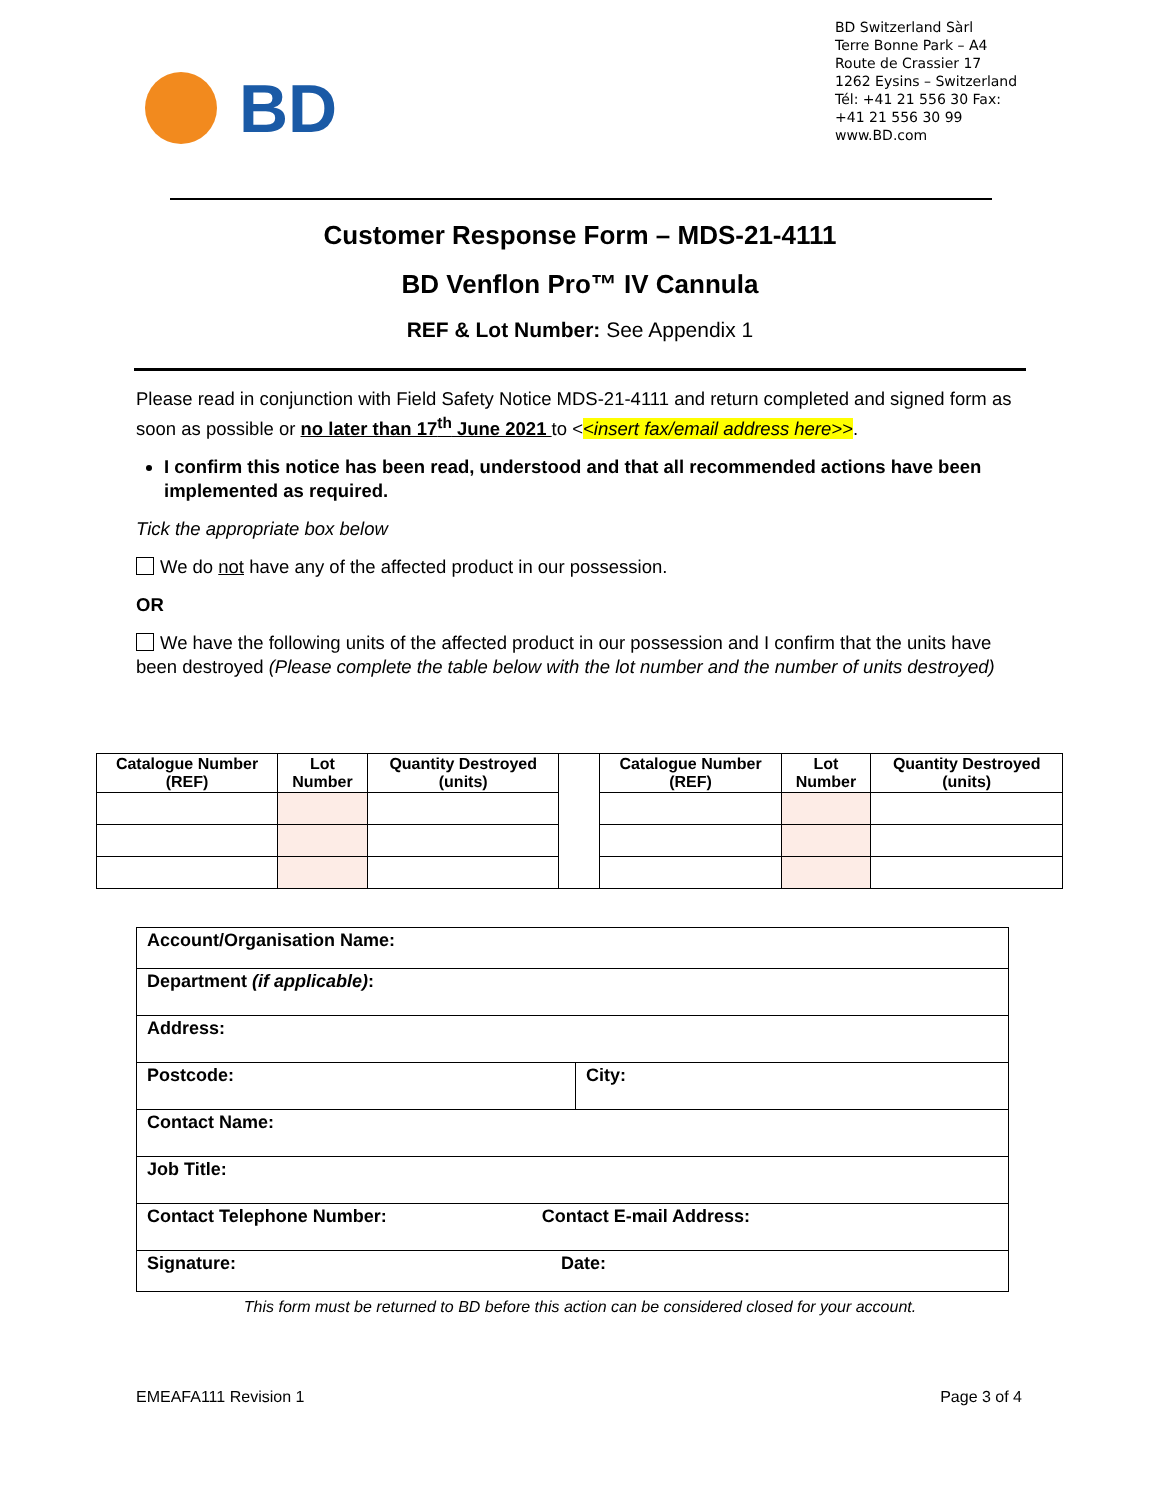BD
BD Switzerland Sàrl
Terre Bonne Park – A4
Route de Crassier 17
1262 Eysins – Switzerland
Tél: +41 21 556 30 Fax: +41 21 556 30 99
www.BD.com
Customer Response Form – MDS-21-4111
BD Venflon Pro™ IV Cannula
REF & Lot Number: See Appendix 1
Please read in conjunction with Field Safety Notice MDS-21-4111 and return completed and signed form as soon as possible or no later than 17<sup>th</sup> June 2021 to <<insert fax/email address here>>.
I confirm this notice has been read, understood and that all recommended actions have been implemented as required.
Tick the appropriate box below
We do not have any of the affected product in our possession.
OR
We have the following units of the affected product in our possession and I confirm that the units have been destroyed (Please complete the table below with the lot number and the number of units destroyed)
| Catalogue Number (REF) | Lot Number | Quantity Destroyed (units) | | Catalogue Number (REF) | Lot Number | Quantity Destroyed (units) |
| Account/Organisation Name: | |
| Department (if applicable) : | |
| Address: | |
| Postcode: | City: |
| Contact Name: | |
| Job Title: | |
| Contact Telephone Number: Contact E-mail Address: | |
| Signature: Date: | |
This form must be returned to BD before this action can be considered closed for your account.
EMEAFA111 Revision 1 Page 3 of 4